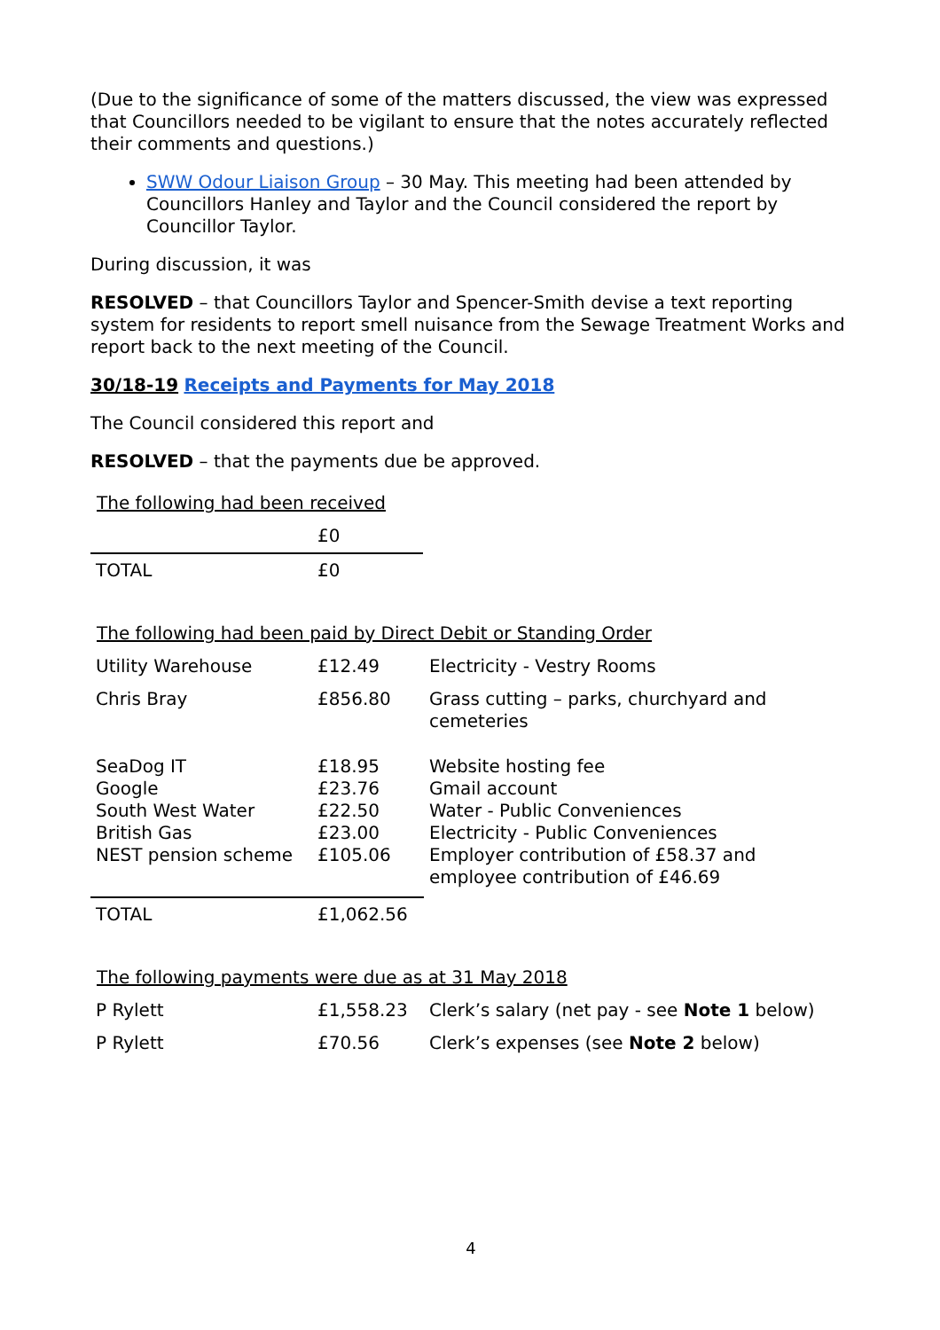(Due to the significance of some of the matters discussed, the view was expressed that Councillors needed to be vigilant to ensure that the notes accurately reflected their comments and questions.)
SWW Odour Liaison Group – 30 May. This meeting had been attended by Councillors Hanley and Taylor and the Council considered the report by Councillor Taylor.
During discussion, it was
RESOLVED – that Councillors Taylor and Spencer-Smith devise a text reporting system for residents to report smell nuisance from the Sewage Treatment Works and report back to the next meeting of the Council.
30/18-19 Receipts and Payments for May 2018
The Council considered this report and
RESOLVED – that the payments due be approved.
The following had been received
| | £0 |
| TOTAL | £0 |
The following had been paid by Direct Debit or Standing Order
| Utility Warehouse | £12.49 | Electricity - Vestry Rooms |
| Chris Bray | £856.80 | Grass cutting – parks, churchyard and cemeteries |
| SeaDog IT Google South West Water British Gas NEST pension scheme | £18.95 £23.76 £22.50 £23.00 £105.06 | Website hosting fee Gmail account Water - Public Conveniences Electricity - Public Conveniences Employer contribution of £58.37 and employee contribution of £46.69 |
| TOTAL | £1,062.56 | |
The following payments were due as at 31 May 2018
| P Rylett | £1,558.23 | Clerk’s salary (net pay - see Note 1 below) |
| P Rylett | £70.56 | Clerk’s expenses (see Note 2 below) |
4